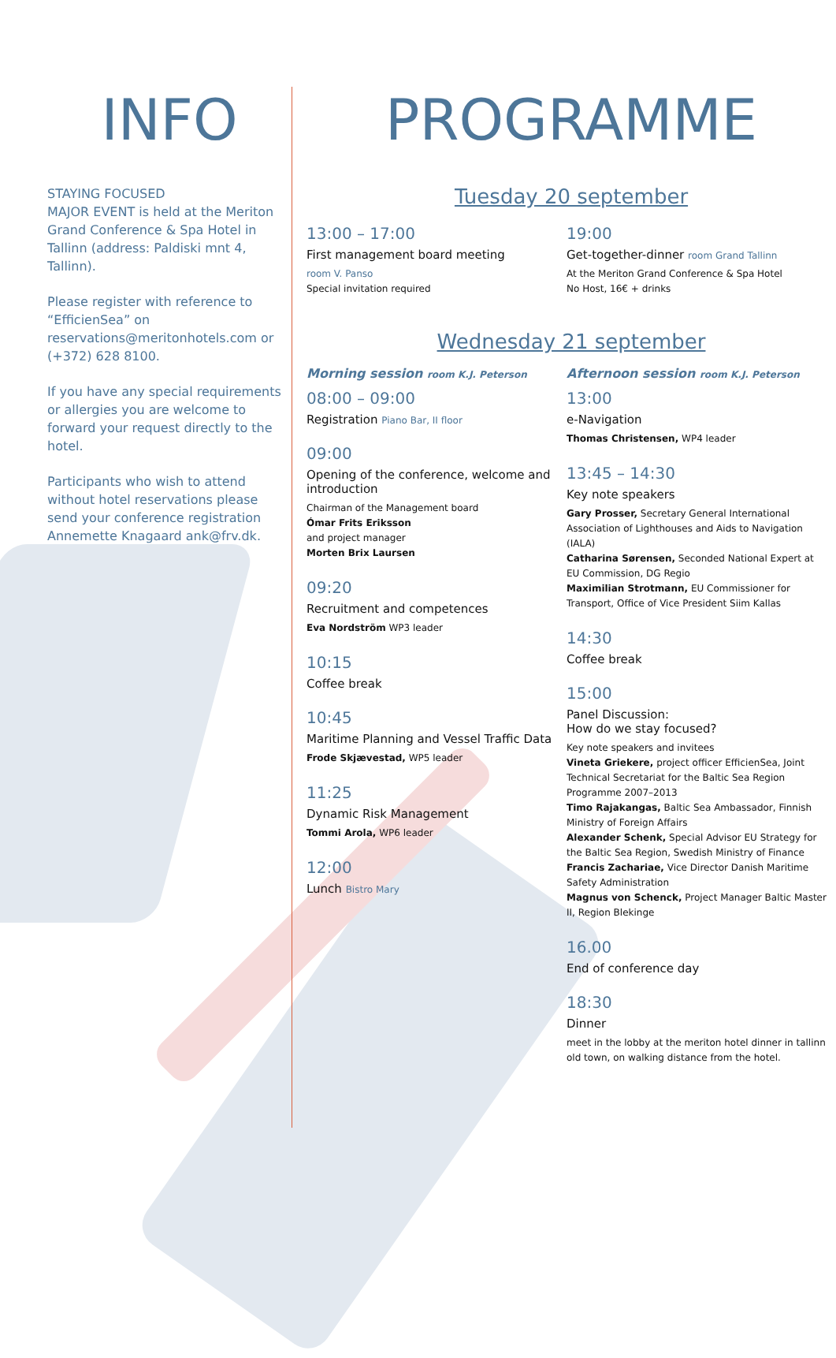INFO
STAYING FOCUSED
MAJOR EVENT is held at the Meriton Grand Conference & Spa Hotel in Tallinn (address: Paldiski mnt 4, Tallinn).
Please register with reference to “EfficienSea” on reservations@meritonhotels.com or (+372) 628 8100.
If you have any special requirements or allergies you are welcome to forward your request directly to the hotel.
Participants who wish to attend without hotel reservations please send your conference registration Annemette Knagaard ank@frv.dk.
PROGRAMME
Tuesday 20 september
13:00 – 17:00
First management board meeting
room V. Panso
Special invitation required
19:00
Get-together-dinner room Grand Tallinn
At the Meriton Grand Conference & Spa Hotel
No Host, 16€ + drinks
Wednesday 21 september
Morning session room K.J. Peterson
08:00 – 09:00
Registration Piano Bar, II floor
09:00
Opening of the conference, welcome and introduction
Chairman of the Management board
Ómar Frits Eriksson
and project manager
Morten Brix Laursen
09:20
Recruitment and competences
Eva Nordström WP3 leader
10:15
Coffee break
10:45
Maritime Planning and Vessel Traffic Data
Frode Skjævestad, WP5 leader
11:25
Dynamic Risk Management
Tommi Arola, WP6 leader
12:00
Lunch Bistro Mary
Afternoon session room K.J. Peterson
13:00
e-Navigation
Thomas Christensen, WP4 leader
13:45 – 14:30
Key note speakers
Gary Prosser, Secretary General International Association of Lighthouses and Aids to Navigation (IALA)
Catharina Sørensen, Seconded National Expert at EU Commission, DG Regio
Maximilian Strotmann, EU Commissioner for Transport, Office of Vice President Siim Kallas
14:30
Coffee break
15:00
Panel Discussion:
How do we stay focused?
Key note speakers and invitees
Vineta Griekere, project officer EfficienSea, Joint Technical Secretariat for the Baltic Sea Region Programme 2007–2013
Timo Rajakangas, Baltic Sea Ambassador, Finnish Ministry of Foreign Affairs
Alexander Schenk, Special Advisor EU Strategy for the Baltic Sea Region, Swedish Ministry of Finance
Francis Zachariae, Vice Director Danish Maritime Safety Administration
Magnus von Schenck, Project Manager Baltic Master II, Region Blekinge
16.00
End of conference day
18:30
Dinner
meet in the lobby at the meriton hotel dinner in tallinn old town, on walking distance from the hotel.